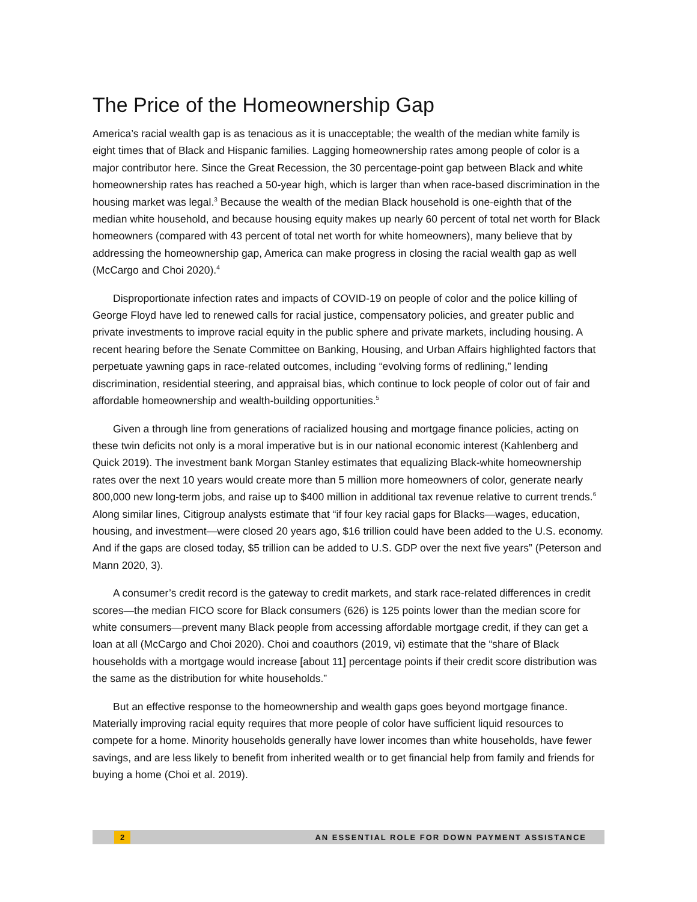The Price of the Homeownership Gap
America’s racial wealth gap is as tenacious as it is unacceptable; the wealth of the median white family is eight times that of Black and Hispanic families. Lagging homeownership rates among people of color is a major contributor here. Since the Great Recession, the 30 percentage-point gap between Black and white homeownership rates has reached a 50-year high, which is larger than when race-based discrimination in the housing market was legal.<sup>3</sup> Because the wealth of the median Black household is one-eighth that of the median white household, and because housing equity makes up nearly 60 percent of total net worth for Black homeowners (compared with 43 percent of total net worth for white homeowners), many believe that by addressing the homeownership gap, America can make progress in closing the racial wealth gap as well (McCargo and Choi 2020).<sup>4</sup>
Disproportionate infection rates and impacts of COVID-19 on people of color and the police killing of George Floyd have led to renewed calls for racial justice, compensatory policies, and greater public and private investments to improve racial equity in the public sphere and private markets, including housing. A recent hearing before the Senate Committee on Banking, Housing, and Urban Affairs highlighted factors that perpetuate yawning gaps in race-related outcomes, including “evolving forms of redlining,” lending discrimination, residential steering, and appraisal bias, which continue to lock people of color out of fair and affordable homeownership and wealth-building opportunities.<sup>5</sup>
Given a through line from generations of racialized housing and mortgage finance policies, acting on these twin deficits not only is a moral imperative but is in our national economic interest (Kahlenberg and Quick 2019). The investment bank Morgan Stanley estimates that equalizing Black-white homeownership rates over the next 10 years would create more than 5 million more homeowners of color, generate nearly 800,000 new long-term jobs, and raise up to $400 million in additional tax revenue relative to current trends.<sup>6</sup> Along similar lines, Citigroup analysts estimate that “if four key racial gaps for Blacks—wages, education, housing, and investment—were closed 20 years ago, $16 trillion could have been added to the U.S. economy. And if the gaps are closed today, $5 trillion can be added to U.S. GDP over the next five years” (Peterson and Mann 2020, 3).
A consumer’s credit record is the gateway to credit markets, and stark race-related differences in credit scores—the median FICO score for Black consumers (626) is 125 points lower than the median score for white consumers—prevent many Black people from accessing affordable mortgage credit, if they can get a loan at all (McCargo and Choi 2020). Choi and coauthors (2019, vi) estimate that the “share of Black households with a mortgage would increase [about 11] percentage points if their credit score distribution was the same as the distribution for white households.”
But an effective response to the homeownership and wealth gaps goes beyond mortgage finance. Materially improving racial equity requires that more people of color have sufficient liquid resources to compete for a home. Minority households generally have lower incomes than white households, have fewer savings, and are less likely to benefit from inherited wealth or to get financial help from family and friends for buying a home (Choi et al. 2019).
2 AN ESSENTIAL ROLE FOR DOWN PAYMENT ASSISTANCE